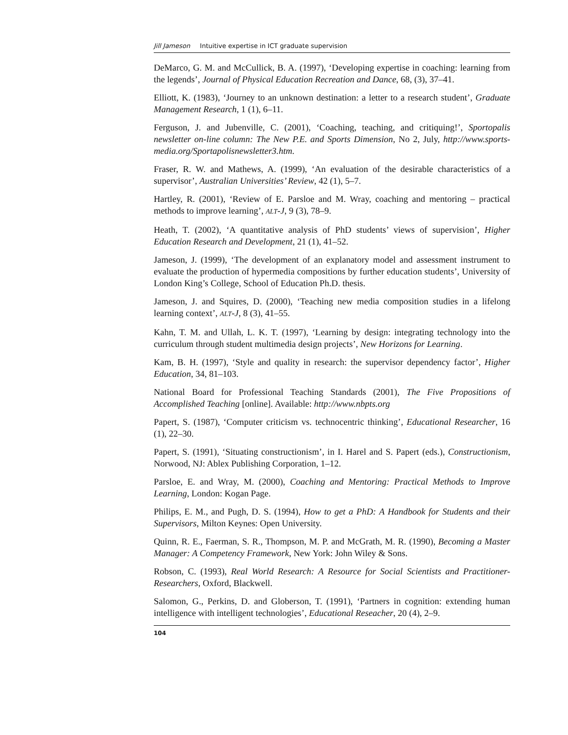Jill Jameson Intuitive expertise in ICT graduate supervision
DeMarco, G. M. and McCullick, B. A. (1997), ‘Developing expertise in coaching: learning from the legends’, Journal of Physical Education Recreation and Dance, 68, (3), 37–41.
Elliott, K. (1983), ‘Journey to an unknown destination: a letter to a research student’, Graduate Management Research, 1 (1), 6–11.
Ferguson, J. and Jubenville, C. (2001), ‘Coaching, teaching, and critiquing!’, Sportopalis newsletter on-line column: The New P.E. and Sports Dimension, No 2, July, http://www.sports-media.org/Sportapolisnewsletter3.htm.
Fraser, R. W. and Mathews, A. (1999), ‘An evaluation of the desirable characteristics of a supervisor’, Australian Universities’ Review, 42 (1), 5–7.
Hartley, R. (2001), ‘Review of E. Parsloe and M. Wray, coaching and mentoring – practical methods to improve learning’, ALT-J, 9 (3), 78–9.
Heath, T. (2002), ‘A quantitative analysis of PhD students’ views of supervision’, Higher Education Research and Development, 21 (1), 41–52.
Jameson, J. (1999), ‘The development of an explanatory model and assessment instrument to evaluate the production of hypermedia compositions by further education students’, University of London King’s College, School of Education Ph.D. thesis.
Jameson, J. and Squires, D. (2000), ‘Teaching new media composition studies in a lifelong learning context’, ALT-J, 8 (3), 41–55.
Kahn, T. M. and Ullah, L. K. T. (1997), ‘Learning by design: integrating technology into the curriculum through student multimedia design projects’, New Horizons for Learning.
Kam, B. H. (1997), ‘Style and quality in research: the supervisor dependency factor’, Higher Education, 34, 81–103.
National Board for Professional Teaching Standards (2001), The Five Propositions of Accomplished Teaching [online]. Available: http://www.nbpts.org
Papert, S. (1987), ‘Computer criticism vs. technocentric thinking’, Educational Researcher, 16 (1), 22–30.
Papert, S. (1991), ‘Situating constructionism’, in I. Harel and S. Papert (eds.), Constructionism, Norwood, NJ: Ablex Publishing Corporation, 1–12.
Parsloe, E. and Wray, M. (2000), Coaching and Mentoring: Practical Methods to Improve Learning, London: Kogan Page.
Philips, E. M., and Pugh, D. S. (1994), How to get a PhD: A Handbook for Students and their Supervisors, Milton Keynes: Open University.
Quinn, R. E., Faerman, S. R., Thompson, M. P. and McGrath, M. R. (1990), Becoming a Master Manager: A Competency Framework, New York: John Wiley & Sons.
Robson, C. (1993), Real World Research: A Resource for Social Scientists and Practitioner-Researchers, Oxford, Blackwell.
Salomon, G., Perkins, D. and Globerson, T. (1991), ‘Partners in cognition: extending human intelligence with intelligent technologies’, Educational Reseacher, 20 (4), 2–9.
104